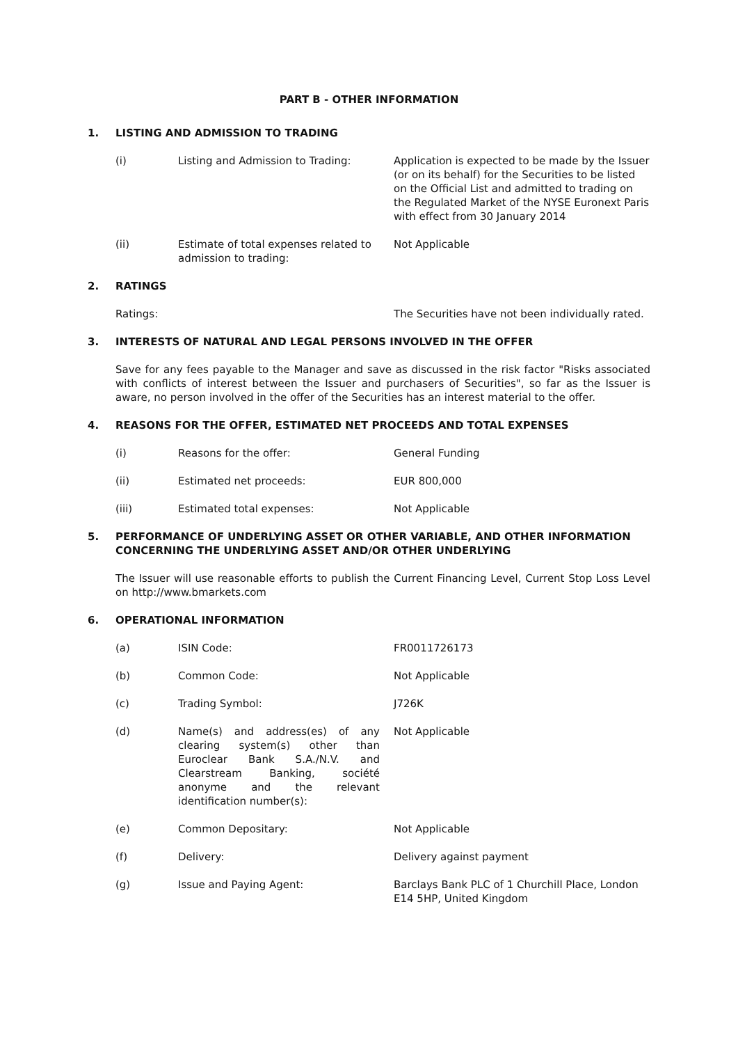PART B - OTHER INFORMATION
1. LISTING AND ADMISSION TO TRADING
(i) Listing and Admission to Trading: Application is expected to be made by the Issuer (or on its behalf) for the Securities to be listed on the Official List and admitted to trading on the Regulated Market of the NYSE Euronext Paris with effect from 30 January 2014
(ii) Estimate of total expenses related to admission to trading: Not Applicable
2. RATINGS
Ratings: The Securities have not been individually rated.
3. INTERESTS OF NATURAL AND LEGAL PERSONS INVOLVED IN THE OFFER
Save for any fees payable to the Manager and save as discussed in the risk factor "Risks associated with conflicts of interest between the Issuer and purchasers of Securities", so far as the Issuer is aware, no person involved in the offer of the Securities has an interest material to the offer.
4. REASONS FOR THE OFFER, ESTIMATED NET PROCEEDS AND TOTAL EXPENSES
(i) Reasons for the offer: General Funding
(ii) Estimated net proceeds: EUR 800,000
(iii) Estimated total expenses: Not Applicable
5. PERFORMANCE OF UNDERLYING ASSET OR OTHER VARIABLE, AND OTHER INFORMATION CONCERNING THE UNDERLYING ASSET AND/OR OTHER UNDERLYING
The Issuer will use reasonable efforts to publish the Current Financing Level, Current Stop Loss Level on http://www.bmarkets.com
6. OPERATIONAL INFORMATION
(a) ISIN Code: FR0011726173
(b) Common Code: Not Applicable
(c) Trading Symbol: J726K
(d) Name(s) and address(es) of any clearing system(s) other than Euroclear Bank S.A./N.V. and Clearstream Banking, société anonyme and the relevant identification number(s): Not Applicable
(e) Common Depositary: Not Applicable
(f) Delivery: Delivery against payment
(g) Issue and Paying Agent: Barclays Bank PLC of 1 Churchill Place, London E14 5HP, United Kingdom